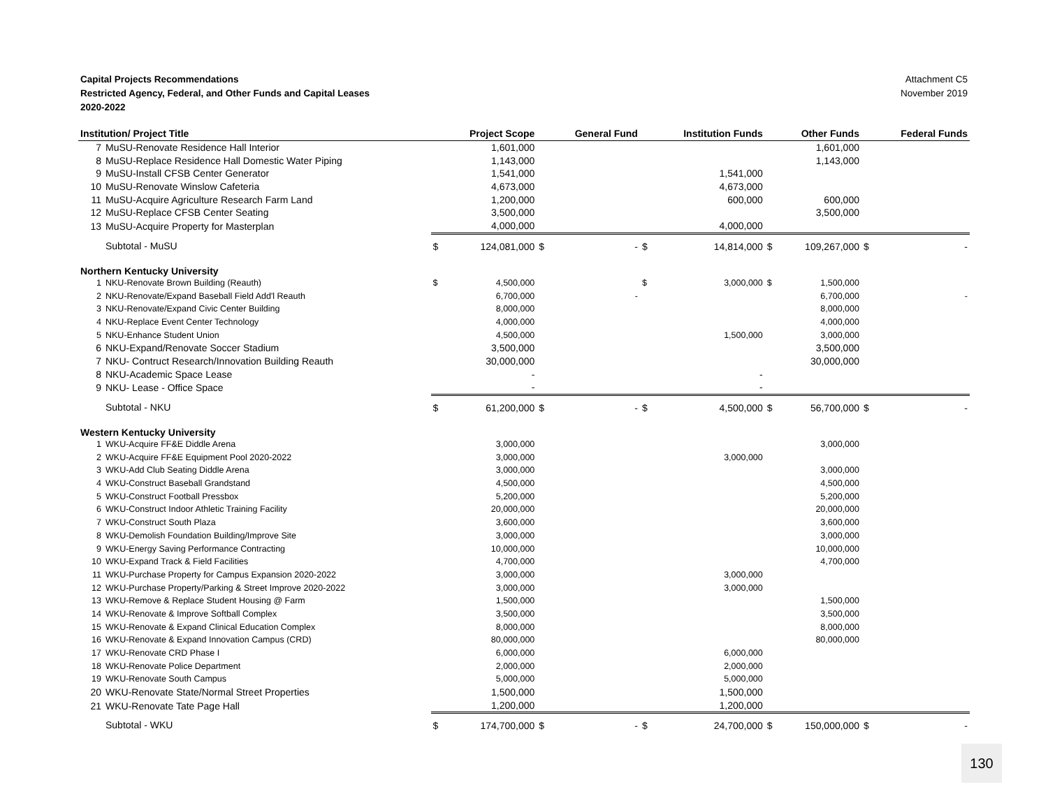Capital Projects Recommendations
Restricted Agency, Federal, and Other Funds and Capital Leases
2020-2022
Attachment C5
November 2019
| Institution/ Project Title | | | Project Scope | | General Fund | | Institution Funds | | Other Funds | | Federal Funds |
| --- | --- | --- | --- | --- | --- | --- | --- | --- | --- | --- | --- |
| 7 | MuSU-Renovate Residence Hall Interior | | 1,601,000 | | | | | | 1,601,000 | | |
| 8 | MuSU-Replace Residence Hall Domestic Water Piping | | 1,143,000 | | | | | | 1,143,000 | | |
| 9 | MuSU-Install CFSB Center Generator | | 1,541,000 | | | | 1,541,000 | | | | |
| 10 | MuSU-Renovate Winslow Cafeteria | | 4,673,000 | | | | 4,673,000 | | | | |
| 11 | MuSU-Acquire Agriculture Research Farm Land | | 1,200,000 | | | | 600,000 | | 600,000 | | |
| 12 | MuSU-Replace CFSB Center Seating | | 3,500,000 | | | | | | 3,500,000 | | |
| 13 | MuSU-Acquire Property for Masterplan | | 4,000,000 | | | | 4,000,000 | | | | |
| | Subtotal - MuSU | $ | 124,081,000 | $ | - | $ | 14,814,000 | $ | 109,267,000 | $ | - |
| Northern Kentucky University | | | | | | | | | | | |
| 1 | NKU-Renovate Brown Building (Reauth) | $ | 4,500,000 | | | $ | 3,000,000 | $ | 1,500,000 | | |
| 2 | NKU-Renovate/Expand Baseball Field Add'l Reauth | | 6,700,000 | | - | | | | 6,700,000 | | - |
| 3 | NKU-Renovate/Expand Civic Center Building | | 8,000,000 | | | | | | 8,000,000 | | |
| 4 | NKU-Replace Event Center Technology | | 4,000,000 | | | | | | 4,000,000 | | |
| 5 | NKU-Enhance Student Union | | 4,500,000 | | | | 1,500,000 | | 3,000,000 | | |
| 6 | NKU-Expand/Renovate Soccer Stadium | | 3,500,000 | | | | | | 3,500,000 | | |
| 7 | NKU- Contruct Research/Innovation Building Reauth | | 30,000,000 | | | | | | 30,000,000 | | |
| 8 | NKU-Academic Space Lease | | - | | | | - | | | | |
| 9 | NKU- Lease - Office Space | | - | | | | - | | | | |
| | Subtotal - NKU | $ | 61,200,000 | $ | - | $ | 4,500,000 | $ | 56,700,000 | $ | - |
| Western Kentucky University | | | | | | | | | | | |
| 1 | WKU-Acquire FF&E Diddle Arena | | 3,000,000 | | | | | | 3,000,000 | | |
| 2 | WKU-Acquire FF&E Equipment Pool 2020-2022 | | 3,000,000 | | | | 3,000,000 | | | | |
| 3 | WKU-Add Club Seating Diddle Arena | | 3,000,000 | | | | | | 3,000,000 | | |
| 4 | WKU-Construct Baseball Grandstand | | 4,500,000 | | | | | | 4,500,000 | | |
| 5 | WKU-Construct Football Pressbox | | 5,200,000 | | | | | | 5,200,000 | | |
| 6 | WKU-Construct Indoor Athletic Training Facility | | 20,000,000 | | | | | | 20,000,000 | | |
| 7 | WKU-Construct South Plaza | | 3,600,000 | | | | | | 3,600,000 | | |
| 8 | WKU-Demolish Foundation Building/Improve Site | | 3,000,000 | | | | | | 3,000,000 | | |
| 9 | WKU-Energy Saving Performance Contracting | | 10,000,000 | | | | | | 10,000,000 | | |
| 10 | WKU-Expand Track & Field Facilities | | 4,700,000 | | | | | | 4,700,000 | | |
| 11 | WKU-Purchase Property for Campus Expansion 2020-2022 | | 3,000,000 | | | | 3,000,000 | | | | |
| 12 | WKU-Purchase Property/Parking & Street Improve 2020-2022 | | 3,000,000 | | | | 3,000,000 | | | | |
| 13 | WKU-Remove & Replace Student Housing @ Farm | | 1,500,000 | | | | | | 1,500,000 | | |
| 14 | WKU-Renovate & Improve Softball Complex | | 3,500,000 | | | | | | 3,500,000 | | |
| 15 | WKU-Renovate & Expand Clinical Education Complex | | 8,000,000 | | | | | | 8,000,000 | | |
| 16 | WKU-Renovate & Expand Innovation Campus (CRD) | | 80,000,000 | | | | | | 80,000,000 | | |
| 17 | WKU-Renovate CRD Phase I | | 6,000,000 | | | | 6,000,000 | | | | |
| 18 | WKU-Renovate Police Department | | 2,000,000 | | | | 2,000,000 | | | | |
| 19 | WKU-Renovate South Campus | | 5,000,000 | | | | 5,000,000 | | | | |
| 20 | WKU-Renovate State/Normal Street Properties | | 1,500,000 | | | | 1,500,000 | | | | |
| 21 | WKU-Renovate Tate Page Hall | | 1,200,000 | | | | 1,200,000 | | | | |
| | Subtotal - WKU | $ | 174,700,000 | $ | - | $ | 24,700,000 | $ | 150,000,000 | $ | - |
130